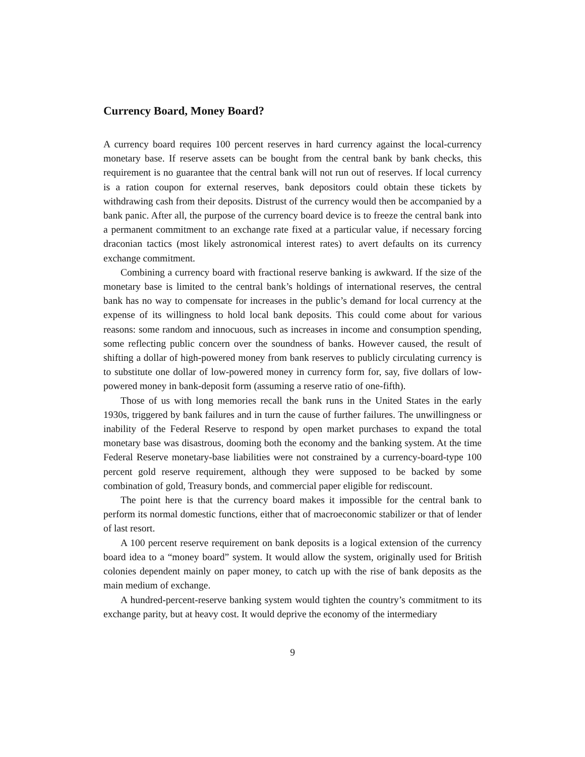Currency Board, Money Board?
A currency board requires 100 percent reserves in hard currency against the local-currency monetary base. If reserve assets can be bought from the central bank by bank checks, this requirement is no guarantee that the central bank will not run out of reserves. If local currency is a ration coupon for external reserves, bank depositors could obtain these tickets by withdrawing cash from their deposits. Distrust of the currency would then be accompanied by a bank panic. After all, the purpose of the currency board device is to freeze the central bank into a permanent commitment to an exchange rate fixed at a particular value, if necessary forcing draconian tactics (most likely astronomical interest rates) to avert defaults on its currency exchange commitment.
Combining a currency board with fractional reserve banking is awkward. If the size of the monetary base is limited to the central bank’s holdings of international reserves, the central bank has no way to compensate for increases in the public’s demand for local currency at the expense of its willingness to hold local bank deposits. This could come about for various reasons: some random and innocuous, such as increases in income and consumption spending, some reflecting public concern over the soundness of banks. However caused, the result of shifting a dollar of high-powered money from bank reserves to publicly circulating currency is to substitute one dollar of low-powered money in currency form for, say, five dollars of low-powered money in bank-deposit form (assuming a reserve ratio of one-fifth).
Those of us with long memories recall the bank runs in the United States in the early 1930s, triggered by bank failures and in turn the cause of further failures. The unwillingness or inability of the Federal Reserve to respond by open market purchases to expand the total monetary base was disastrous, dooming both the economy and the banking system. At the time Federal Reserve monetary-base liabilities were not constrained by a currency-board-type 100 percent gold reserve requirement, although they were supposed to be backed by some combination of gold, Treasury bonds, and commercial paper eligible for rediscount.
The point here is that the currency board makes it impossible for the central bank to perform its normal domestic functions, either that of macroeconomic stabilizer or that of lender of last resort.
A 100 percent reserve requirement on bank deposits is a logical extension of the currency board idea to a “money board” system. It would allow the system, originally used for British colonies dependent mainly on paper money, to catch up with the rise of bank deposits as the main medium of exchange.
A hundred-percent-reserve banking system would tighten the country’s commitment to its exchange parity, but at heavy cost. It would deprive the economy of the intermediary
9